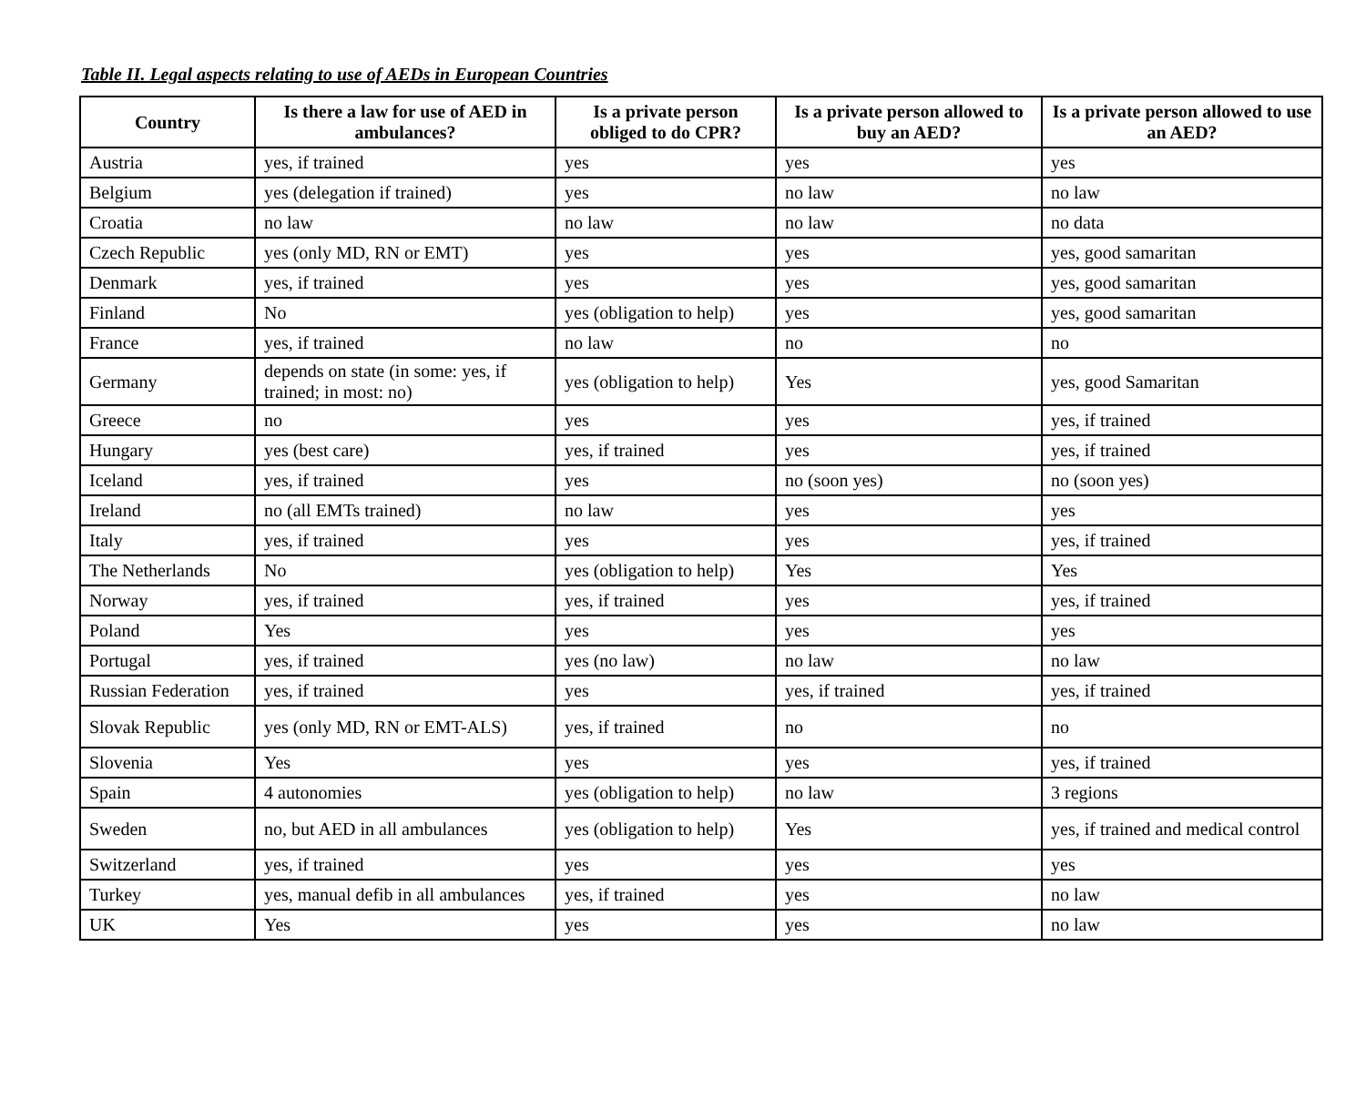Table II. Legal aspects relating to use of AEDs in European Countries
| Country | Is there a law for use of AED in ambulances? | Is a private person obliged to do CPR? | Is a private person allowed to buy an AED? | Is a private person allowed to use an AED? |
| --- | --- | --- | --- | --- |
| Austria | yes, if trained | yes | yes | yes |
| Belgium | yes (delegation if trained) | yes | no law | no law |
| Croatia | no law | no law | no law | no data |
| Czech Republic | yes (only MD, RN or EMT) | yes | yes | yes, good samaritan |
| Denmark | yes, if trained | yes | yes | yes, good samaritan |
| Finland | No | yes (obligation to help) | yes | yes, good samaritan |
| France | yes, if trained | no law | no | no |
| Germany | depends on state (in some: yes, if trained; in most: no) | yes (obligation to help) | Yes | yes, good Samaritan |
| Greece | no | yes | yes | yes, if trained |
| Hungary | yes (best care) | yes, if trained | yes | yes, if trained |
| Iceland | yes, if trained | yes | no (soon yes) | no (soon yes) |
| Ireland | no (all EMTs trained) | no law | yes | yes |
| Italy | yes, if trained | yes | yes | yes, if trained |
| The Netherlands | No | yes (obligation to help) | Yes | Yes |
| Norway | yes, if trained | yes, if trained | yes | yes, if trained |
| Poland | Yes | yes | yes | yes |
| Portugal | yes, if trained | yes (no law) | no law | no law |
| Russian Federation | yes, if trained | yes | yes, if trained | yes, if trained |
| Slovak Republic | yes (only MD, RN or EMT-ALS) | yes, if trained | no | no |
| Slovenia | Yes | yes | yes | yes, if trained |
| Spain | 4 autonomies | yes (obligation to help) | no law | 3 regions |
| Sweden | no, but AED in all ambulances | yes (obligation to help) | Yes | yes, if trained and medical control |
| Switzerland | yes, if trained | yes | yes | yes |
| Turkey | yes, manual defib in all ambulances | yes, if trained | yes | no law |
| UK | Yes | yes | yes | no law |